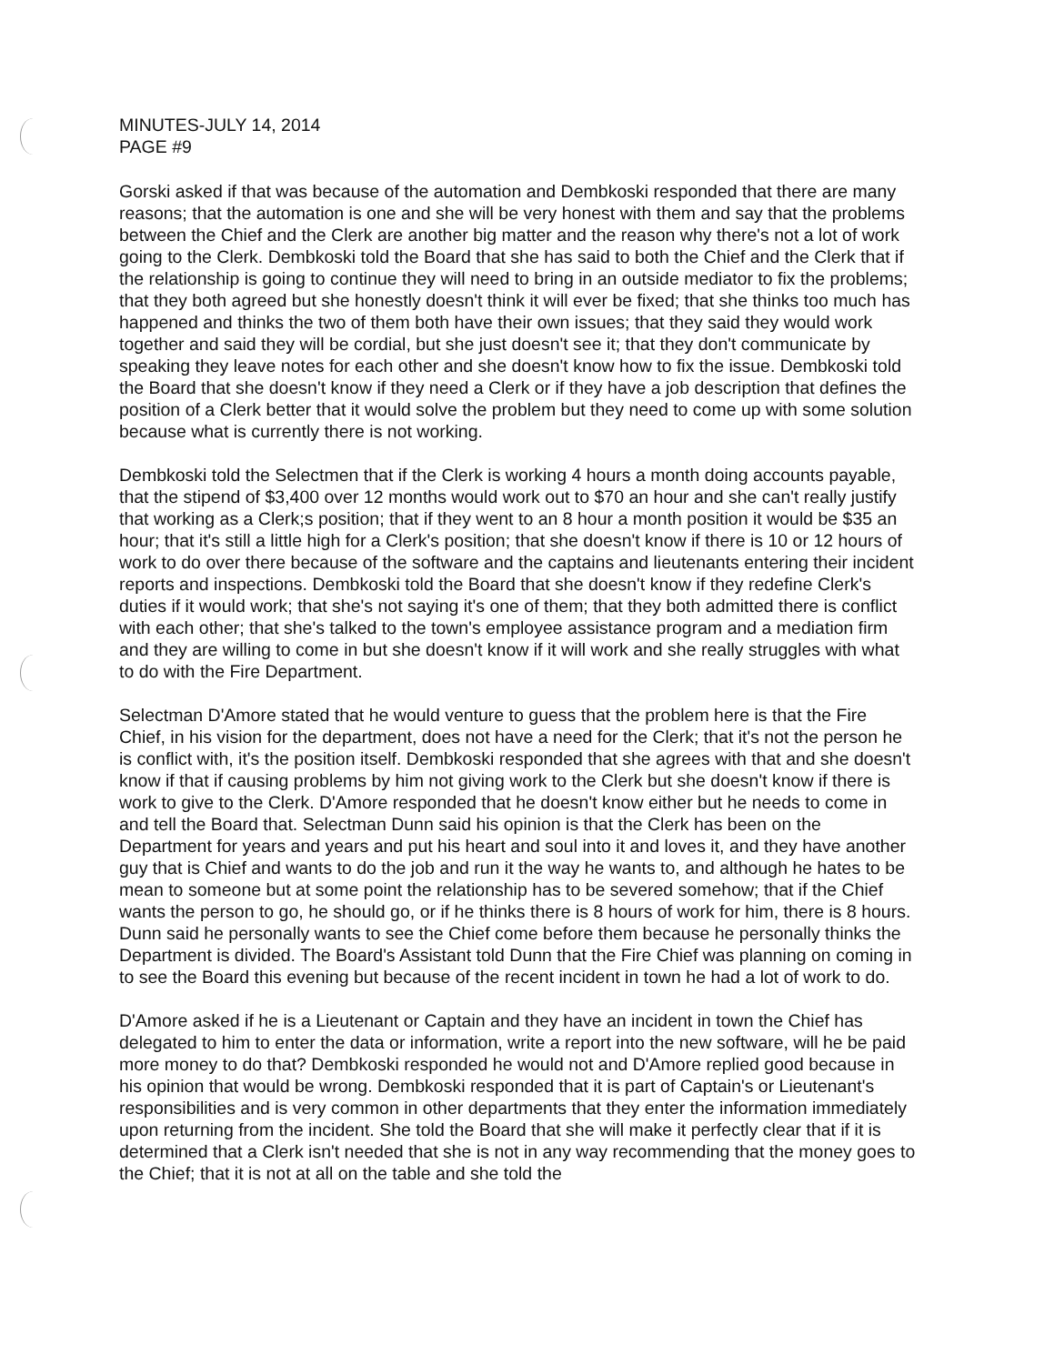MINUTES-JULY 14, 2014
PAGE #9
Gorski asked if that was because of the automation and Dembkoski responded that there are many reasons; that the automation is one and she will be very honest with them and say that the problems between the Chief and the Clerk are another big matter and the reason why there's not a lot of work going to the Clerk. Dembkoski told the Board that she has said to both the Chief and the Clerk that if the relationship is going to continue they will need to bring in an outside mediator to fix the problems; that they both agreed but she honestly doesn't think it will ever be fixed; that she thinks too much has happened and thinks the two of them both have their own issues; that they said they would work together and said they will be cordial, but she just doesn't see it; that they don't communicate by speaking they leave notes for each other and she doesn't know how to fix the issue. Dembkoski told the Board that she doesn't know if they need a Clerk or if they have a job description that defines the position of a Clerk better that it would solve the problem but they need to come up with some solution because what is currently there is not working.
Dembkoski told the Selectmen that if the Clerk is working 4 hours a month doing accounts payable, that the stipend of $3,400 over 12 months would work out to $70 an hour and she can't really justify that working as a Clerk;s position; that if they went to an 8 hour a month position it would be $35 an hour; that it's still a little high for a Clerk's position; that she doesn't know if there is 10 or 12 hours of work to do over there because of the software and the captains and lieutenants entering their incident reports and inspections. Dembkoski told the Board that she doesn't know if they redefine Clerk's duties if it would work; that she's not saying it's one of them; that they both admitted there is conflict with each other; that she's talked to the town's employee assistance program and a mediation firm and they are willing to come in but she doesn't know if it will work and she really struggles with what to do with the Fire Department.
Selectman D'Amore stated that he would venture to guess that the problem here is that the Fire Chief, in his vision for the department, does not have a need for the Clerk; that it's not the person he is conflict with, it's the position itself. Dembkoski responded that she agrees with that and she doesn't know if that if causing problems by him not giving work to the Clerk but she doesn't know if there is work to give to the Clerk. D'Amore responded that he doesn't know either but he needs to come in and tell the Board that. Selectman Dunn said his opinion is that the Clerk has been on the Department for years and years and put his heart and soul into it and loves it, and they have another guy that is Chief and wants to do the job and run it the way he wants to, and although he hates to be mean to someone but at some point the relationship has to be severed somehow; that if the Chief wants the person to go, he should go, or if he thinks there is 8 hours of work for him, there is 8 hours. Dunn said he personally wants to see the Chief come before them because he personally thinks the Department is divided. The Board's Assistant told Dunn that the Fire Chief was planning on coming in to see the Board this evening but because of the recent incident in town he had a lot of work to do.
D'Amore asked if he is a Lieutenant or Captain and they have an incident in town the Chief has delegated to him to enter the data or information, write a report into the new software, will he be paid more money to do that? Dembkoski responded he would not and D'Amore replied good because in his opinion that would be wrong. Dembkoski responded that it is part of Captain's or Lieutenant's responsibilities and is very common in other departments that they enter the information immediately upon returning from the incident. She told the Board that she will make it perfectly clear that if it is determined that a Clerk isn't needed that she is not in any way recommending that the money goes to the Chief; that it is not at all on the table and she told the